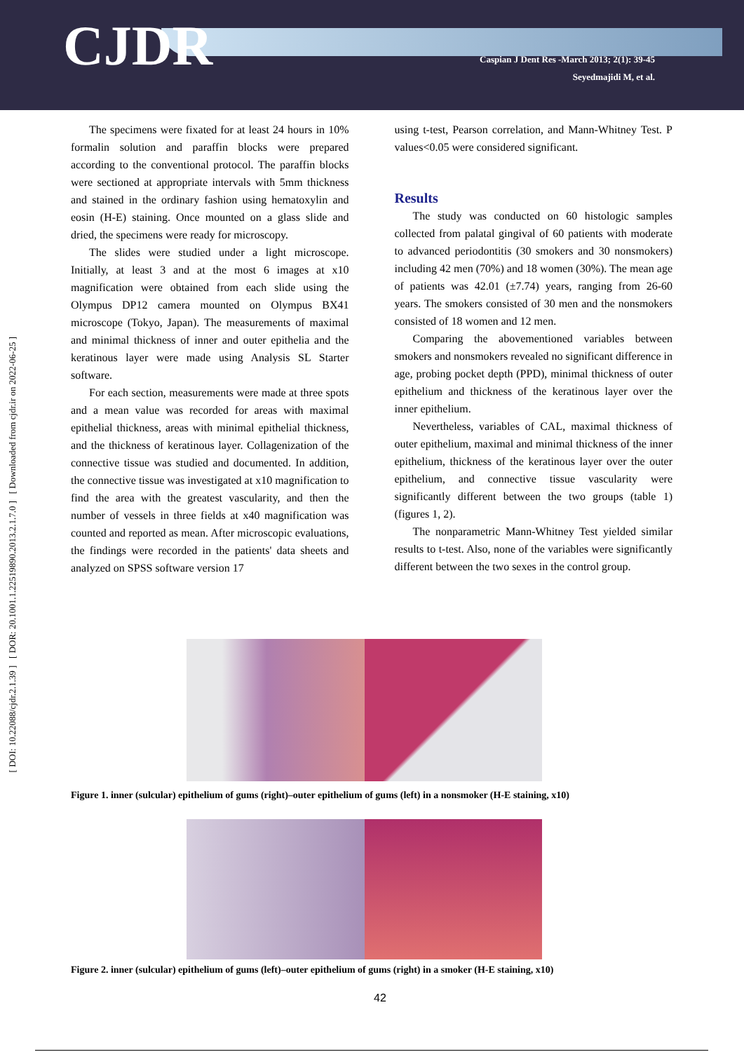CJDR
Caspian J Dent Res -March 2013; 2(1): 39-45
Seyedmajidi M, et al.
[ DOI: 10.22088/cjdr.2.1.39 ] [ DOR: 20.1001.1.22519890.2013.2.1.7.0 ] [ Downloaded from cjdr.ir on 2022-06-25 ]
The specimens were fixated for at least 24 hours in 10% formalin solution and paraffin blocks were prepared according to the conventional protocol. The paraffin blocks were sectioned at appropriate intervals with 5mm thickness and stained in the ordinary fashion using hematoxylin and eosin (H-E) staining. Once mounted on a glass slide and dried, the specimens were ready for microscopy.
The slides were studied under a light microscope. Initially, at least 3 and at the most 6 images at x10 magnification were obtained from each slide using the Olympus DP12 camera mounted on Olympus BX41 microscope (Tokyo, Japan). The measurements of maximal and minimal thickness of inner and outer epithelia and the keratinous layer were made using Analysis SL Starter software.
For each section, measurements were made at three spots and a mean value was recorded for areas with maximal epithelial thickness, areas with minimal epithelial thickness, and the thickness of keratinous layer. Collagenization of the connective tissue was studied and documented. In addition, the connective tissue was investigated at x10 magnification to find the area with the greatest vascularity, and then the number of vessels in three fields at x40 magnification was counted and reported as mean. After microscopic evaluations, the findings were recorded in the patients' data sheets and analyzed on SPSS software version 17
using t-test, Pearson correlation, and Mann-Whitney Test. P values<0.05 were considered significant.
Results
The study was conducted on 60 histologic samples collected from palatal gingival of 60 patients with moderate to advanced periodontitis (30 smokers and 30 nonsmokers) including 42 men (70%) and 18 women (30%). The mean age of patients was 42.01 (±7.74) years, ranging from 26-60 years. The smokers consisted of 30 men and the nonsmokers consisted of 18 women and 12 men.
Comparing the abovementioned variables between smokers and nonsmokers revealed no significant difference in age, probing pocket depth (PPD), minimal thickness of outer epithelium and thickness of the keratinous layer over the inner epithelium.
Nevertheless, variables of CAL, maximal thickness of outer epithelium, maximal and minimal thickness of the inner epithelium, thickness of the keratinous layer over the outer epithelium, and connective tissue vascularity were significantly different between the two groups (table 1) (figures 1, 2).
The nonparametric Mann-Whitney Test yielded similar results to t-test. Also, none of the variables were significantly different between the two sexes in the control group.
Figure 1. inner (sulcular) epithelium of gums (right)–outer epithelium of gums (left) in a nonsmoker (H-E staining, x10)
Figure 2. inner (sulcular) epithelium of gums (left)–outer epithelium of gums (right) in a smoker (H-E staining, x10)
42